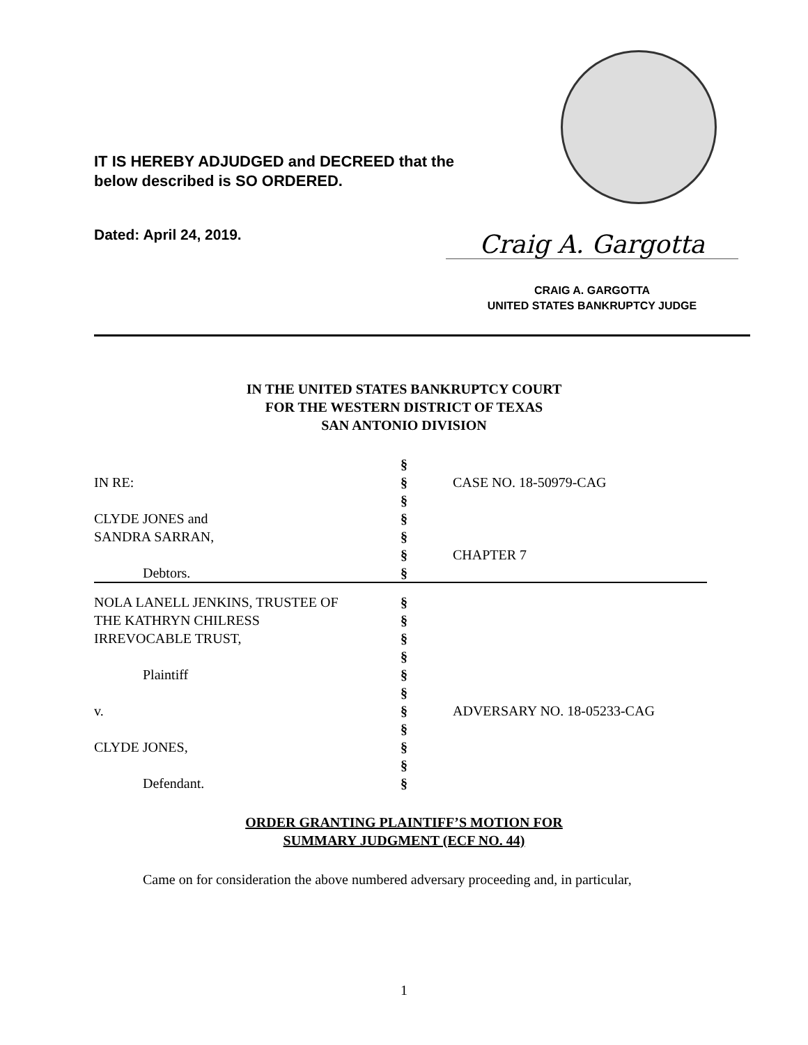IT IS HEREBY ADJUDGED and DECREED that the
below described is SO ORDERED.
Dated: April 24, 2019. Craig A. Gargotta
CRAIG A. GARGOTTA
UNITED STATES BANKRUPTCY JUDGE
IN THE UNITED STATES BANKRUPTCY COURT
FOR THE WESTERN DISTRICT OF TEXAS
SAN ANTONIO DIVISION
| | § | |
| IN RE: | § | CASE NO. 18-50979-CAG |
| | § | |
| CLYDE JONES and | § | |
| SANDRA SARRAN, | § | |
| | § | CHAPTER 7 |
| Debtors. | § | |
| NOLA LANELL JENKINS, TRUSTEE OF | § | |
| THE KATHRYN CHILRESS | § | |
| IRREVOCABLE TRUST, | § | |
| | § | |
| Plaintiff | § | |
| | § | |
| v. | § | ADVERSARY NO. 18-05233-CAG |
| | § | |
| CLYDE JONES, | § | |
| | § | |
| Defendant. | § | |
ORDER GRANTING PLAINTIFF’S MOTION FOR
SUMMARY JUDGMENT (ECF NO. 44)
Came on for consideration the above numbered adversary proceeding and, in particular,
1